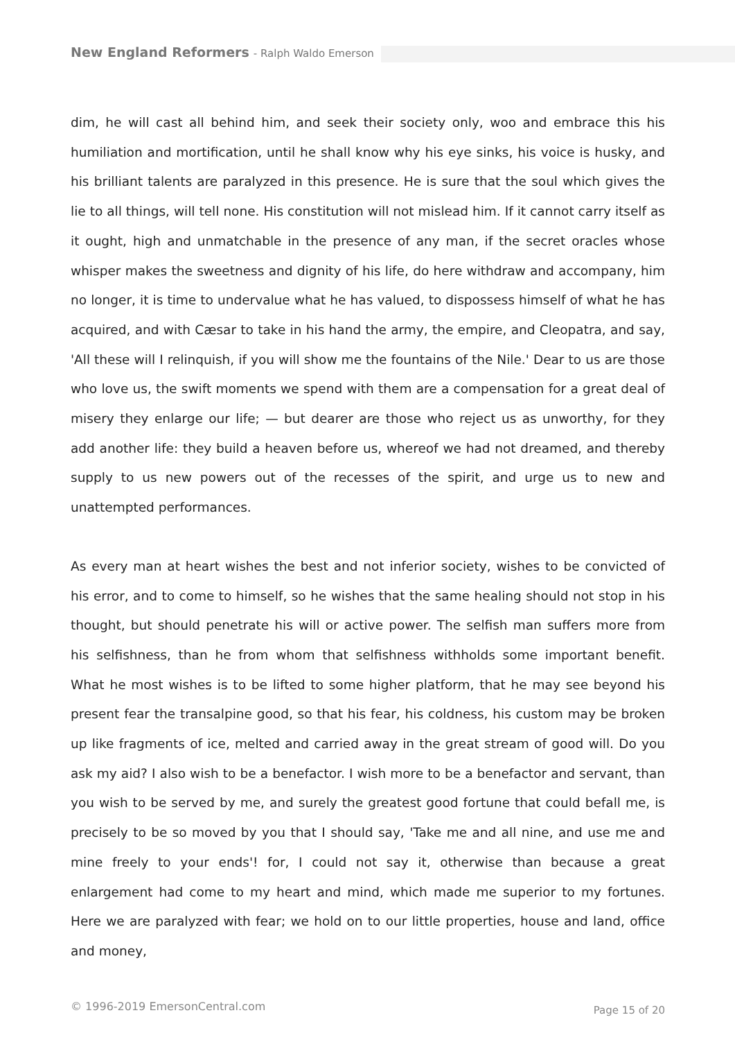New England Reformers - Ralph Waldo Emerson
dim, he will cast all behind him, and seek their society only, woo and embrace this his humiliation and mortification, until he shall know why his eye sinks, his voice is husky, and his brilliant talents are paralyzed in this presence. He is sure that the soul which gives the lie to all things, will tell none. His constitution will not mislead him. If it cannot carry itself as it ought, high and unmatchable in the presence of any man, if the secret oracles whose whisper makes the sweetness and dignity of his life, do here withdraw and accompany, him no longer, it is time to undervalue what he has valued, to dispossess himself of what he has acquired, and with Cæsar to take in his hand the army, the empire, and Cleopatra, and say, 'All these will I relinquish, if you will show me the fountains of the Nile.' Dear to us are those who love us, the swift moments we spend with them are a compensation for a great deal of misery they enlarge our life; — but dearer are those who reject us as unworthy, for they add another life: they build a heaven before us, whereof we had not dreamed, and thereby supply to us new powers out of the recesses of the spirit, and urge us to new and unattempted performances.
As every man at heart wishes the best and not inferior society, wishes to be convicted of his error, and to come to himself, so he wishes that the same healing should not stop in his thought, but should penetrate his will or active power. The selfish man suffers more from his selfishness, than he from whom that selfishness withholds some important benefit. What he most wishes is to be lifted to some higher platform, that he may see beyond his present fear the transalpine good, so that his fear, his coldness, his custom may be broken up like fragments of ice, melted and carried away in the great stream of good will. Do you ask my aid? I also wish to be a benefactor. I wish more to be a benefactor and servant, than you wish to be served by me, and surely the greatest good fortune that could befall me, is precisely to be so moved by you that I should say, 'Take me and all nine, and use me and mine freely to your ends'! for, I could not say it, otherwise than because a great enlargement had come to my heart and mind, which made me superior to my fortunes. Here we are paralyzed with fear; we hold on to our little properties, house and land, office and money,
© 1996-2019 EmersonCentral.com Page 15 of 20